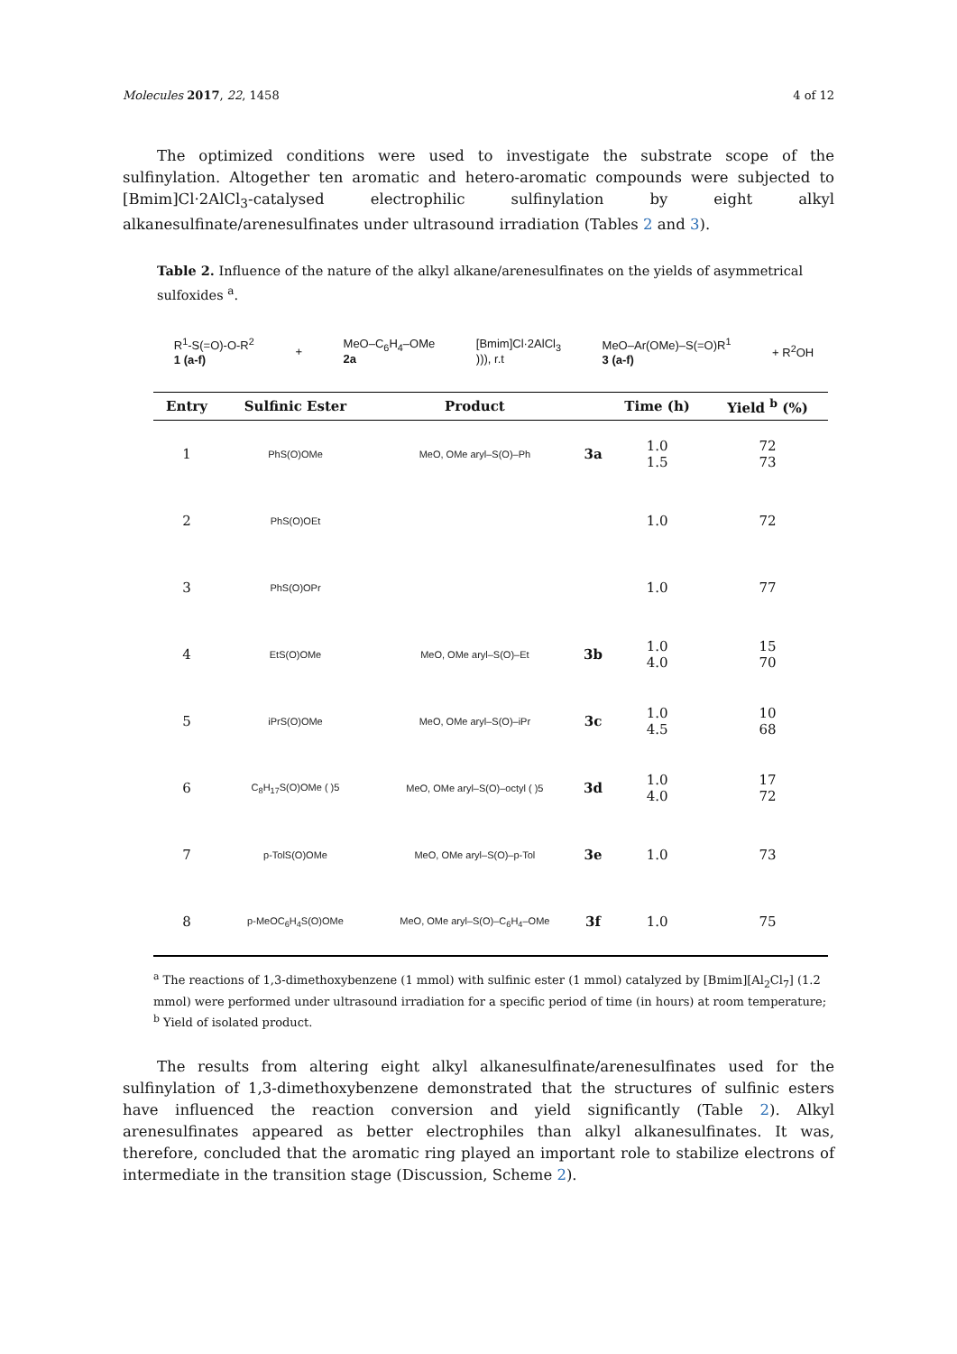Molecules 2017, 22, 1458 4 of 12
The optimized conditions were used to investigate the substrate scope of the sulfinylation. Altogether ten aromatic and hetero-aromatic compounds were subjected to [Bmim]Cl·2AlCl<sub>3</sub>-catalysed electrophilic sulfinylation by eight alkyl alkanesulfinate/arenesulfinates under ultrasound irradiation (Tables 2 and 3).
Table 2. Influence of the nature of the alkyl alkane/arenesulfinates on the yields of asymmetrical sulfoxides <sup>a</sup>.
R<sup>1</sup>-S(=O)-O-R<sup>2</sup>
1 (a-f) + MeO–C<sub>6</sub>H<sub>4</sub>–OMe
2a [Bmim]Cl·2AlCl<sub>3</sub>
))), r.t MeO–Ar(OMe)–S(=O)R<sup>1</sup>
3 (a-f) + R<sup>2</sup>OH
| Entry | Sulfinic Ester | Product | | Time (h) | Yield <sup>b</sup> (%) |
| --- | --- | --- | --- | --- | --- |
| 1 | PhS(O)OMe | MeO, OMe aryl–S(O)–Ph | 3a | 1.0 1.5 | 72 73 |
| 2 | PhS(O)OEt | | | 1.0 | 72 |
| 3 | PhS(O)OPr | | | 1.0 | 77 |
| 4 | EtS(O)OMe | MeO, OMe aryl–S(O)–Et | 3b | 1.0 4.0 | 15 70 |
| 5 | iPrS(O)OMe | MeO, OMe aryl–S(O)–iPr | 3c | 1.0 4.5 | 10 68 |
| 6 | C<sub>8</sub>H<sub>17</sub>S(O)OMe ( )5 | MeO, OMe aryl–S(O)–octyl ( )5 | 3d | 1.0 4.0 | 17 72 |
| 7 | p-TolS(O)OMe | MeO, OMe aryl–S(O)–p-Tol | 3e | 1.0 | 73 |
| 8 | p-MeOC<sub>6</sub>H<sub>4</sub>S(O)OMe | MeO, OMe aryl–S(O)–C<sub>6</sub>H<sub>4</sub>–OMe | 3f | 1.0 | 75 |
<sup>a</sup> The reactions of 1,3-dimethoxybenzene (1 mmol) with sulfinic ester (1 mmol) catalyzed by [Bmim][Al<sub>2</sub>Cl<sub>7</sub>] (1.2 mmol) were performed under ultrasound irradiation for a specific period of time (in hours) at room temperature; <sup>b</sup> Yield of isolated product.
The results from altering eight alkyl alkanesulfinate/arenesulfinates used for the sulfinylation of 1,3-dimethoxybenzene demonstrated that the structures of sulfinic esters have influenced the reaction conversion and yield significantly (Table 2). Alkyl arenesulfinates appeared as better electrophiles than alkyl alkanesulfinates. It was, therefore, concluded that the aromatic ring played an important role to stabilize electrons of intermediate in the transition stage (Discussion, Scheme 2).